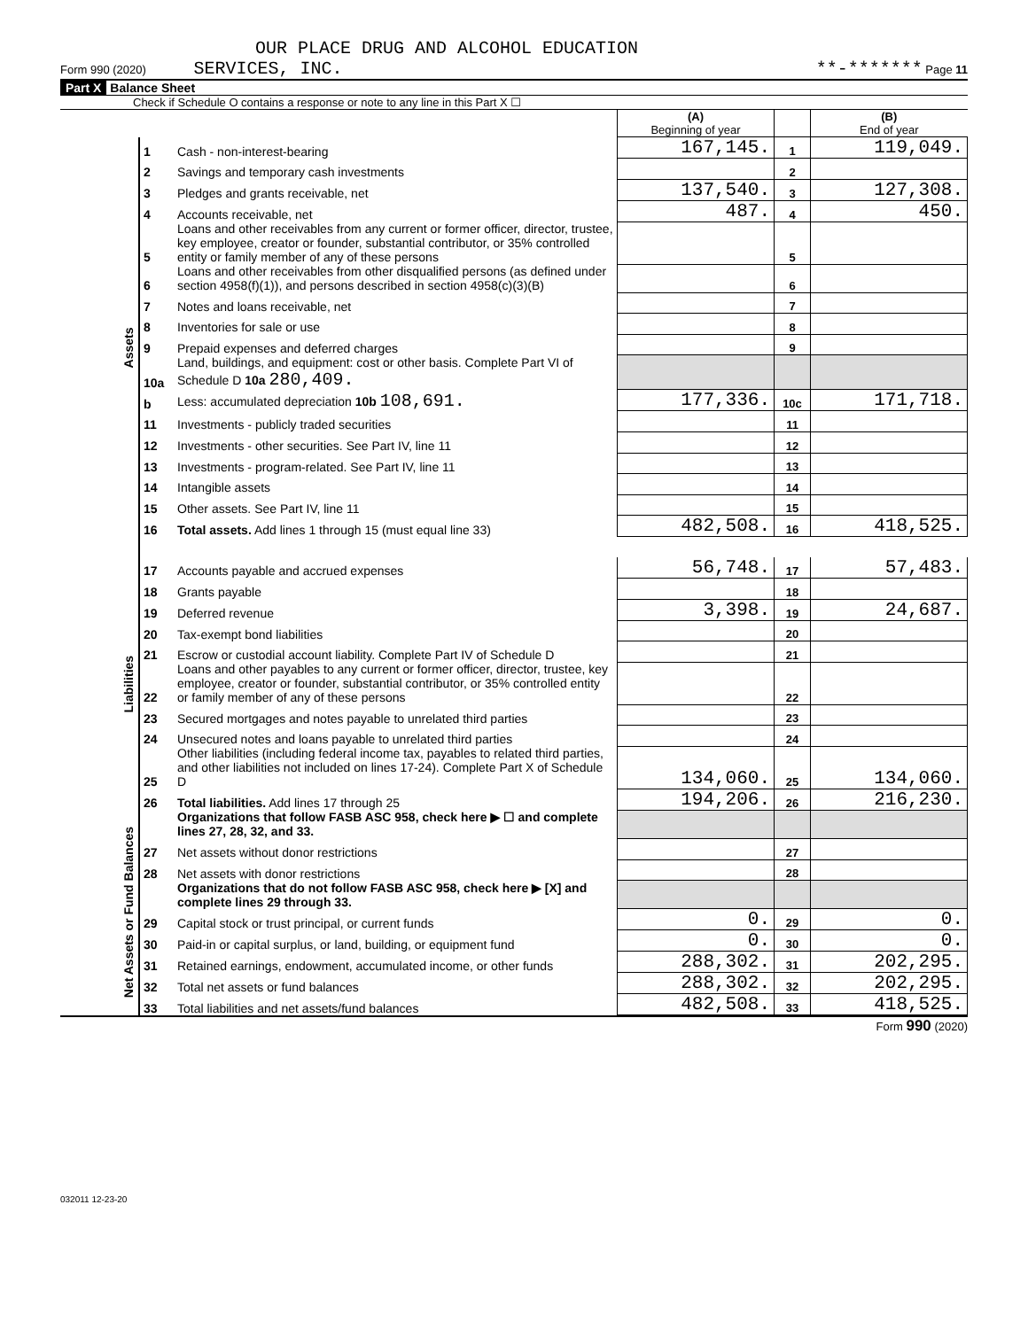OUR PLACE DRUG AND ALCOHOL EDUCATION
Form 990 (2020) SERVICES, INC. **-******* Page 11
Part X Balance Sheet
Check if Schedule O contains a response or note to any line in this Part X ☐
| | | | (A) Beginning of year | | (B) End of year |
| Assets | 1 | Cash - non-interest-bearing | 167,145. | 1 | 119,049. |
| | 2 | Savings and temporary cash investments | | 2 | |
| | 3 | Pledges and grants receivable, net | 137,540. | 3 | 127,308. |
| | 4 | Accounts receivable, net | 487. | 4 | 450. |
| | 5 | Loans and other receivables from any current or former officer, director, trustee, key employee, creator or founder, substantial contributor, or 35% controlled entity or family member of any of these persons | | 5 | |
| | 6 | Loans and other receivables from other disqualified persons (as defined under section 4958(f)(1)), and persons described in section 4958(c)(3)(B) | | 6 | |
| | 7 | Notes and loans receivable, net | | 7 | |
| | 8 | Inventories for sale or use | | 8 | |
| | 9 | Prepaid expenses and deferred charges | | 9 | |
| | 10a | Land, buildings, and equipment: cost or other basis. Complete Part VI of Schedule D 10a 280,409. | | | |
| | b | Less: accumulated depreciation 10b 108,691. | 177,336. | 10c | 171,718. |
| | 11 | Investments - publicly traded securities | | 11 | |
| | 12 | Investments - other securities. See Part IV, line 11 | | 12 | |
| | 13 | Investments - program-related. See Part IV, line 11 | | 13 | |
| | 14 | Intangible assets | | 14 | |
| | 15 | Other assets. See Part IV, line 11 | | 15 | |
| | 16 | Total assets. Add lines 1 through 15 (must equal line 33) | 482,508. | 16 | 418,525. |
| Liabilities | 17 | Accounts payable and accrued expenses | 56,748. | 17 | 57,483. |
| | 18 | Grants payable | | 18 | |
| | 19 | Deferred revenue | 3,398. | 19 | 24,687. |
| | 20 | Tax-exempt bond liabilities | | 20 | |
| | 21 | Escrow or custodial account liability. Complete Part IV of Schedule D | | 21 | |
| | 22 | Loans and other payables to any current or former officer, director, trustee, key employee, creator or founder, substantial contributor, or 35% controlled entity or family member of any of these persons | | 22 | |
| | 23 | Secured mortgages and notes payable to unrelated third parties | | 23 | |
| | 24 | Unsecured notes and loans payable to unrelated third parties | | 24 | |
| | 25 | Other liabilities (including federal income tax, payables to related third parties, and other liabilities not included on lines 17-24). Complete Part X of Schedule D | 134,060. | 25 | 134,060. |
| | 26 | Total liabilities. Add lines 17 through 25 | 194,206. | 26 | 216,230. |
| Net Assets or Fund Balances | | Organizations that follow FASB ASC 958, check here ▶ ☐ and complete lines 27, 28, 32, and 33. | | | |
| | 27 | Net assets without donor restrictions | | 27 | |
| | 28 | Net assets with donor restrictions | | 28 | |
| | | Organizations that do not follow FASB ASC 958, check here ▶ [X] and complete lines 29 through 33. | | | |
| | 29 | Capital stock or trust principal, or current funds | 0. | 29 | 0. |
| | 30 | Paid-in or capital surplus, or land, building, or equipment fund | 0. | 30 | 0. |
| | 31 | Retained earnings, endowment, accumulated income, or other funds | 288,302. | 31 | 202,295. |
| | 32 | Total net assets or fund balances | 288,302. | 32 | 202,295. |
| | 33 | Total liabilities and net assets/fund balances | 482,508. | 33 | 418,525. |
Form 990 (2020)
032011 12-23-20